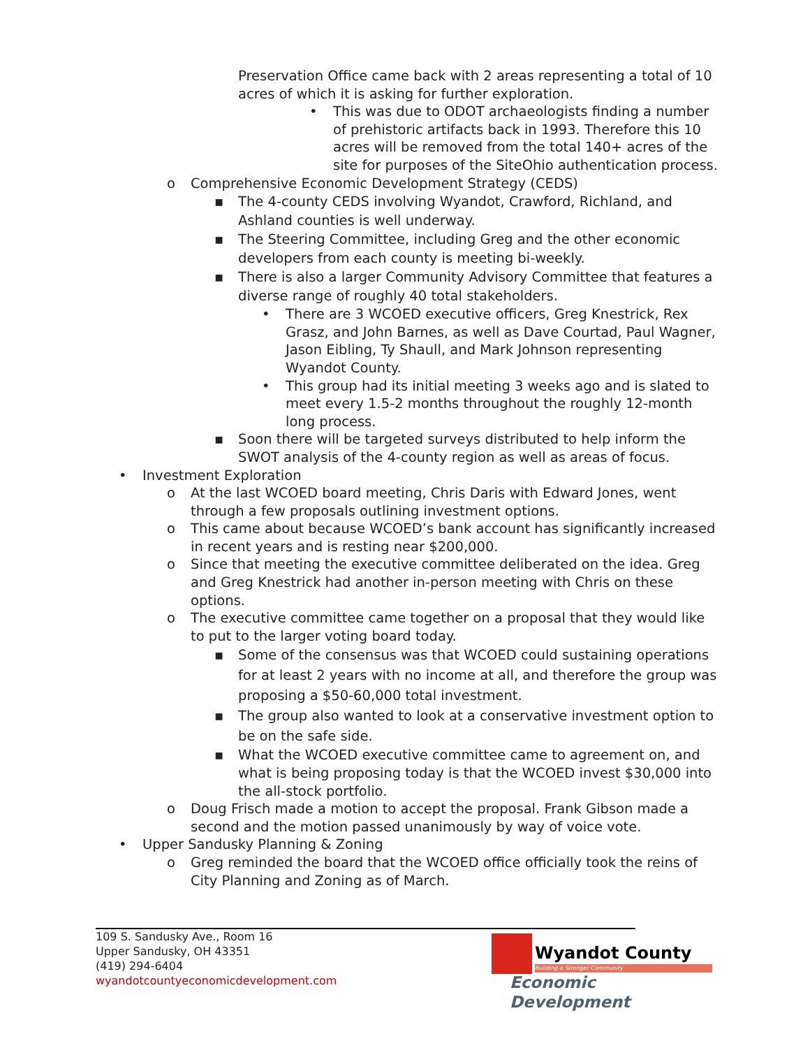Preservation Office came back with 2 areas representing a total of 10 acres of which it is asking for further exploration.
• This was due to ODOT archaeologists finding a number of prehistoric artifacts back in 1993. Therefore this 10 acres will be removed from the total 140+ acres of the site for purposes of the SiteOhio authentication process.
o Comprehensive Economic Development Strategy (CEDS)
▪ The 4-county CEDS involving Wyandot, Crawford, Richland, and Ashland counties is well underway.
▪ The Steering Committee, including Greg and the other economic developers from each county is meeting bi-weekly.
▪ There is also a larger Community Advisory Committee that features a diverse range of roughly 40 total stakeholders.
• There are 3 WCOED executive officers, Greg Knestrick, Rex Grasz, and John Barnes, as well as Dave Courtad, Paul Wagner, Jason Eibling, Ty Shaull, and Mark Johnson representing Wyandot County.
• This group had its initial meeting 3 weeks ago and is slated to meet every 1.5-2 months throughout the roughly 12-month long process.
▪ Soon there will be targeted surveys distributed to help inform the SWOT analysis of the 4-county region as well as areas of focus.
• Investment Exploration
o At the last WCOED board meeting, Chris Daris with Edward Jones, went through a few proposals outlining investment options.
o This came about because WCOED’s bank account has significantly increased in recent years and is resting near $200,000.
o Since that meeting the executive committee deliberated on the idea. Greg and Greg Knestrick had another in-person meeting with Chris on these options.
o The executive committee came together on a proposal that they would like to put to the larger voting board today.
▪ Some of the consensus was that WCOED could sustaining operations for at least 2 years with no income at all, and therefore the group was proposing a $50-60,000 total investment.
▪ The group also wanted to look at a conservative investment option to be on the safe side.
▪ What the WCOED executive committee came to agreement on, and what is being proposing today is that the WCOED invest $30,000 into the all-stock portfolio.
o Doug Frisch made a motion to accept the proposal. Frank Gibson made a second and the motion passed unanimously by way of voice vote.
• Upper Sandusky Planning & Zoning
o Greg reminded the board that the WCOED office officially took the reins of City Planning and Zoning as of March.
109 S. Sandusky Ave., Room 16
Upper Sandusky, OH 43351
(419) 294-6404
wyandotcountyeconomicdevelopment.com
Wyandot County
Building a Stronger Community
Economic Development